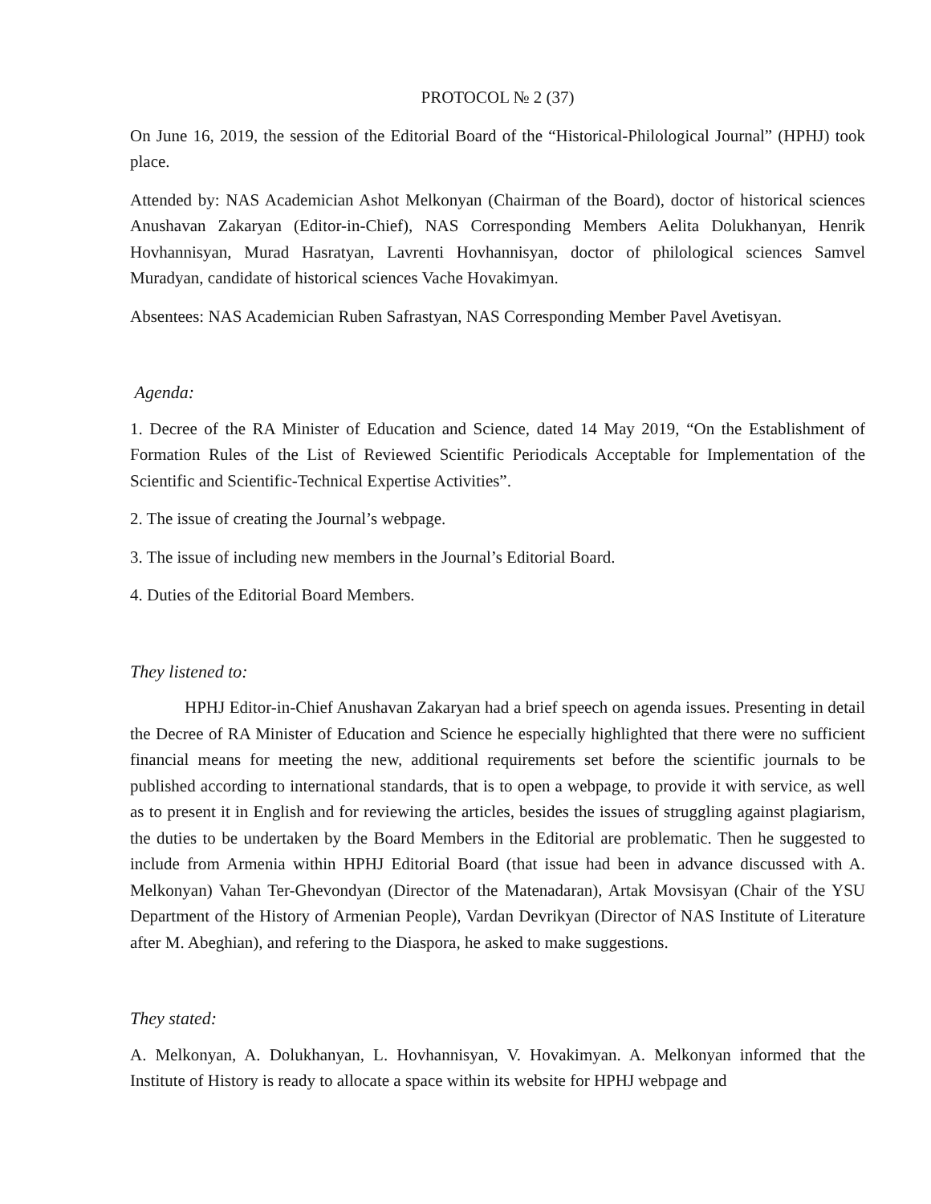PROTOCOL № 2 (37)
On June 16, 2019, the session of the Editorial Board of the “Historical-Philological Journal” (HPHJ) took place.
Attended by: NAS Academician Ashot Melkonyan (Chairman of the Board), doctor of historical sciences Anushavan Zakaryan (Editor-in-Chief), NAS Corresponding Members Aelita Dolukhanyan, Henrik Hovhannisyan, Murad Hasratyan, Lavrenti Hovhannisyan, doctor of philological sciences Samvel Muradyan, candidate of historical sciences Vache Hovakimyan.
Absentees: NAS Academician Ruben Safrastyan, NAS Corresponding Member Pavel Avetisyan.
Agenda:
1. Decree of the RA Minister of Education and Science, dated 14 May 2019, “On the Establishment of Formation Rules of the List of Reviewed Scientific Periodicals Acceptable for Implementation of the Scientific and Scientific-Technical Expertise Activities”.
2. The issue of creating the Journal’s webpage.
3. The issue of including new members in the Journal’s Editorial Board.
4. Duties of the Editorial Board Members.
They listened to:
HPHJ Editor-in-Chief Anushavan Zakaryan had a brief speech on agenda issues. Presenting in detail the Decree of RA Minister of Education and Science he especially highlighted that there were no sufficient financial means for meeting the new, additional requirements set before the scientific journals to be published according to international standards, that is to open a webpage, to provide it with service, as well as to present it in English and for reviewing the articles, besides the issues of struggling against plagiarism, the duties to be undertaken by the Board Members in the Editorial are problematic. Then he suggested to include from Armenia within HPHJ Editorial Board (that issue had been in advance discussed with A. Melkonyan) Vahan Ter-Ghevondyan (Director of the Matenadaran), Artak Movsisyan (Chair of the YSU Department of the History of Armenian People), Vardan Devrikyan (Director of NAS Institute of Literature after M. Abeghian), and refering to the Diaspora, he asked to make suggestions.
They stated:
A. Melkonyan, A. Dolukhanyan, L. Hovhannisyan, V. Hovakimyan. A. Melkonyan informed that the Institute of History is ready to allocate a space within its website for HPHJ webpage and